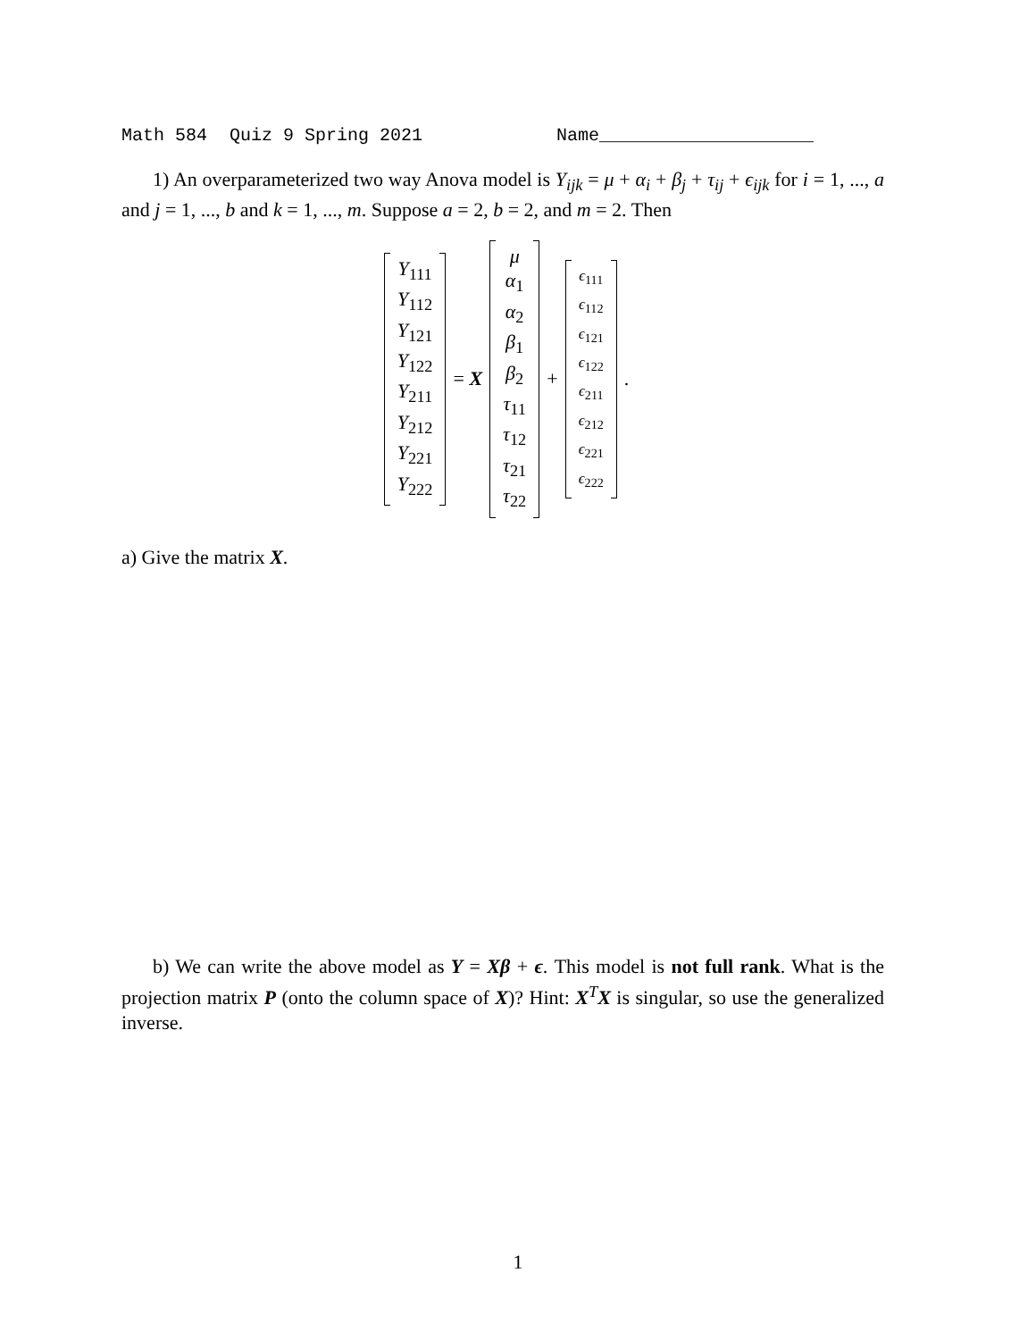Math 584 Quiz 9 Spring 2021 Name____________________
1) An overparameterized two way Anova model is Y<sub>ijk</sub> = μ + α<sub>i</sub> + β<sub>j</sub> + τ<sub>ij</sub> + ϵ<sub>ijk</sub> for i = 1, ..., a and j = 1, ..., b and k = 1, ..., m. Suppose a = 2, b = 2, and m = 2. Then
Y<sub>111</sub>
Y<sub>112</sub>
Y<sub>121</sub>
Y<sub>122</sub>
Y<sub>211</sub>
Y<sub>212</sub>
Y<sub>221</sub>
Y<sub>222</sub>
= X
μ
α<sub>1</sub>
α<sub>2</sub>
β<sub>1</sub>
β<sub>2</sub>
τ<sub>11</sub>
τ<sub>12</sub>
τ<sub>21</sub>
τ<sub>22</sub>
+
ϵ<sub>111</sub>
ϵ<sub>112</sub>
ϵ<sub>121</sub>
ϵ<sub>122</sub>
ϵ<sub>211</sub>
ϵ<sub>212</sub>
ϵ<sub>221</sub>
ϵ<sub>222</sub>
.
a) Give the matrix X.
b) We can write the above model as Y = Xβ + ϵ. This model is not full rank. What is the projection matrix P (onto the column space of X)? Hint: X<sup>T</sup>X is singular, so use the generalized inverse.
1